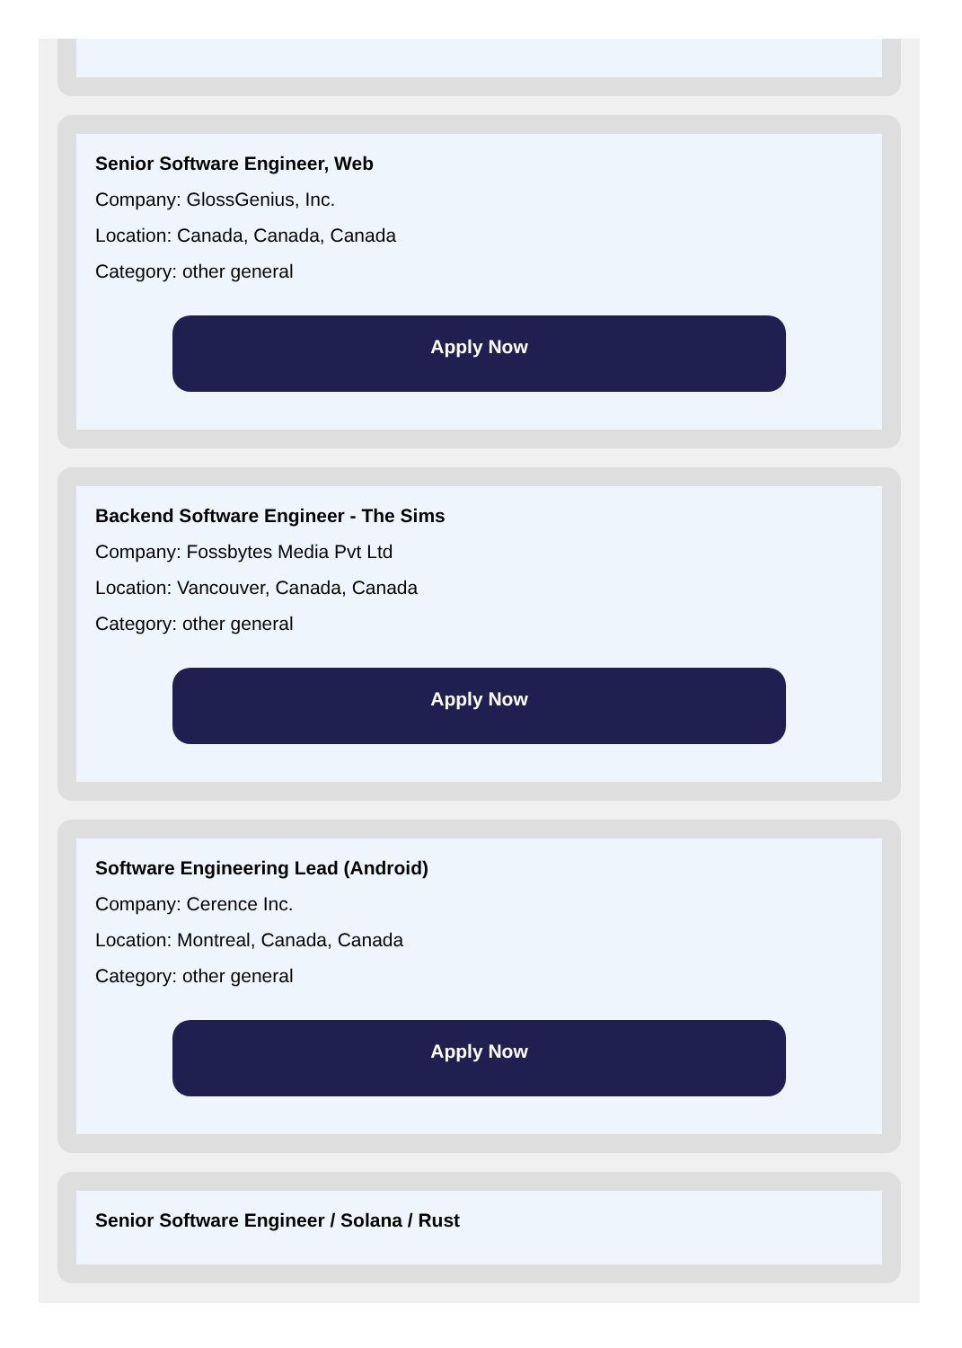Senior Software Engineer, Web
Company: GlossGenius, Inc.
Location: Canada, Canada, Canada
Category: other general
Apply Now
Backend Software Engineer - The Sims
Company: Fossbytes Media Pvt Ltd
Location: Vancouver, Canada, Canada
Category: other general
Apply Now
Software Engineering Lead (Android)
Company: Cerence Inc.
Location: Montreal, Canada, Canada
Category: other general
Apply Now
Senior Software Engineer / Solana / Rust